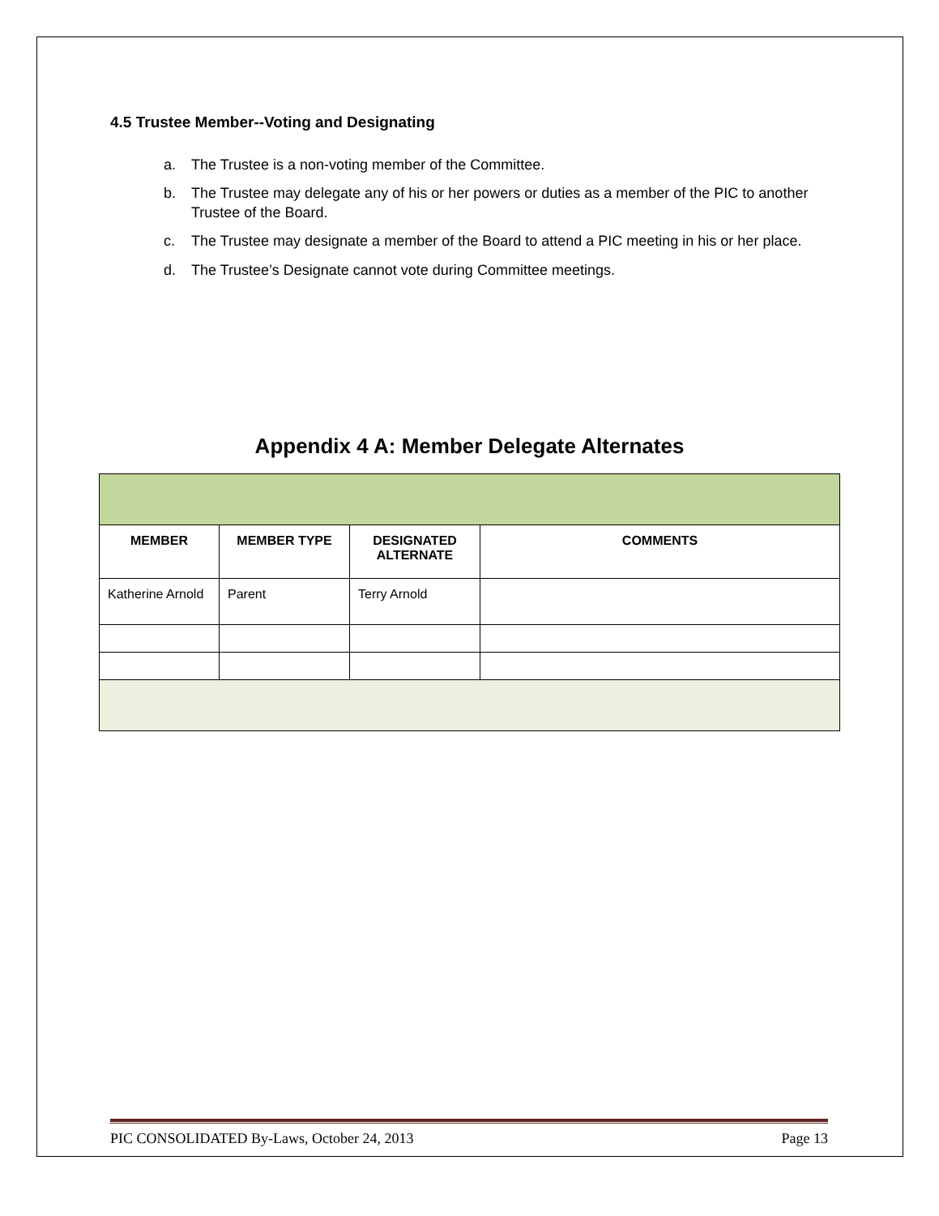4.5 Trustee Member--Voting and Designating
a. The Trustee is a non-voting member of the Committee.
b. The Trustee may delegate any of his or her powers or duties as a member of the PIC to another Trustee of the Board.
c. The Trustee may designate a member of the Board to attend a PIC meeting in his or her place.
d. The Trustee’s Designate cannot vote during Committee meetings.
Appendix 4 A: Member Delegate Alternates
| MEMBER | MEMBER TYPE | DESIGNATED ALTERNATE | COMMENTS |
| --- | --- | --- | --- |
| Katherine Arnold | Parent | Terry Arnold | |
PIC CONSOLIDATED By-Laws, October 24, 2013 Page 13